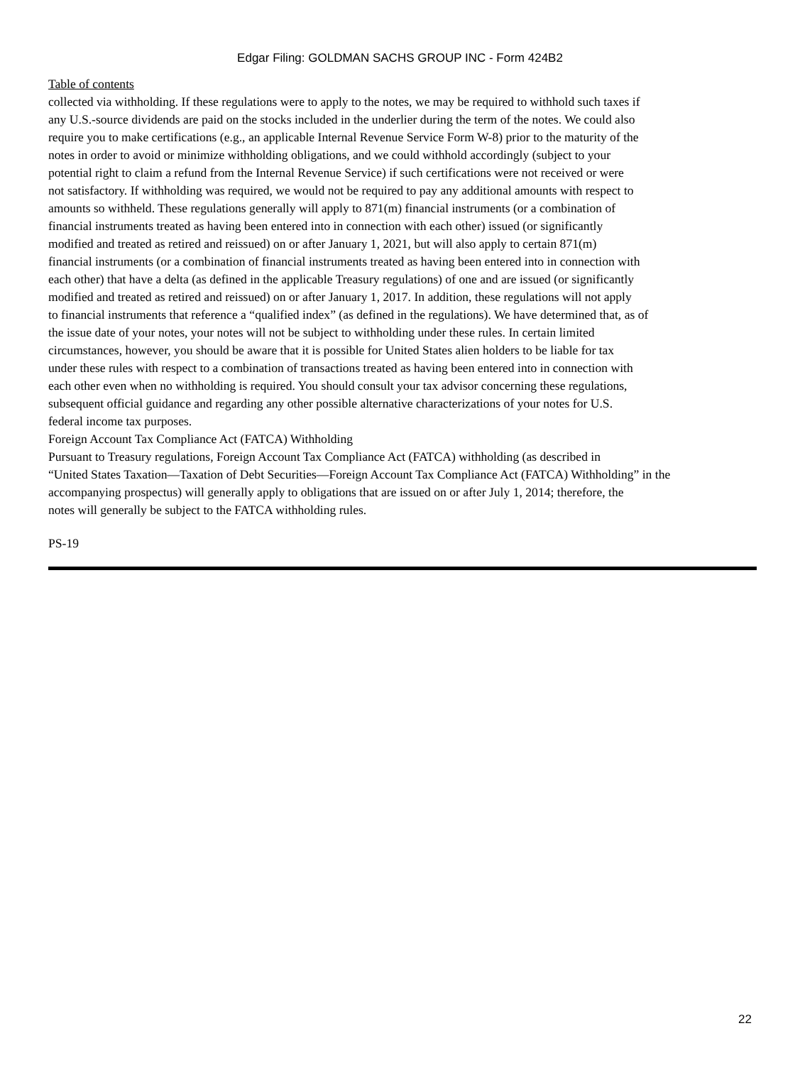Edgar Filing: GOLDMAN SACHS GROUP INC - Form 424B2
Table of contents
collected via withholding. If these regulations were to apply to the notes, we may be required to withhold such taxes if
any U.S.-source dividends are paid on the stocks included in the underlier during the term of the notes. We could also
require you to make certifications (e.g., an applicable Internal Revenue Service Form W-8) prior to the maturity of the
notes in order to avoid or minimize withholding obligations, and we could withhold accordingly (subject to your
potential right to claim a refund from the Internal Revenue Service) if such certifications were not received or were
not satisfactory. If withholding was required, we would not be required to pay any additional amounts with respect to
amounts so withheld. These regulations generally will apply to 871(m) financial instruments (or a combination of
financial instruments treated as having been entered into in connection with each other) issued (or significantly
modified and treated as retired and reissued) on or after January 1, 2021, but will also apply to certain 871(m)
financial instruments (or a combination of financial instruments treated as having been entered into in connection with
each other) that have a delta (as defined in the applicable Treasury regulations) of one and are issued (or significantly
modified and treated as retired and reissued) on or after January 1, 2017. In addition, these regulations will not apply
to financial instruments that reference a “qualified index” (as defined in the regulations). We have determined that, as of
the issue date of your notes, your notes will not be subject to withholding under these rules. In certain limited
circumstances, however, you should be aware that it is possible for United States alien holders to be liable for tax
under these rules with respect to a combination of transactions treated as having been entered into in connection with
each other even when no withholding is required. You should consult your tax advisor concerning these regulations,
subsequent official guidance and regarding any other possible alternative characterizations of your notes for U.S.
federal income tax purposes.
Foreign Account Tax Compliance Act (FATCA) Withholding
Pursuant to Treasury regulations, Foreign Account Tax Compliance Act (FATCA) withholding (as described in
“United States Taxation—Taxation of Debt Securities—Foreign Account Tax Compliance Act (FATCA) Withholding” in the
accompanying prospectus) will generally apply to obligations that are issued on or after July 1, 2014; therefore, the
notes will generally be subject to the FATCA withholding rules.
PS-19
22